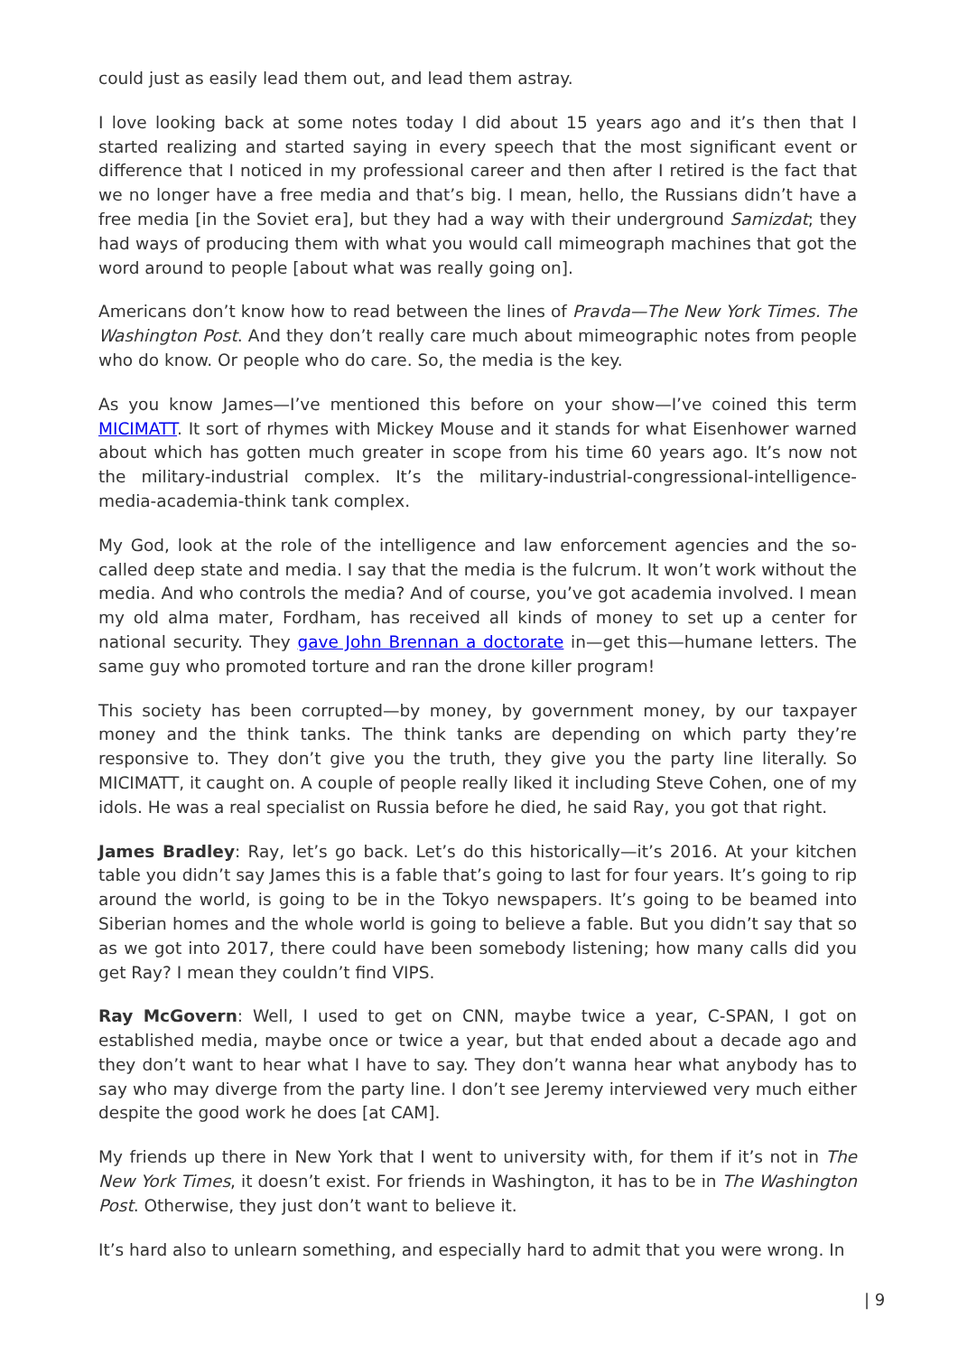could just as easily lead them out, and lead them astray.
I love looking back at some notes today I did about 15 years ago and it’s then that I started realizing and started saying in every speech that the most significant event or difference that I noticed in my professional career and then after I retired is the fact that we no longer have a free media and that’s big. I mean, hello, the Russians didn’t have a free media [in the Soviet era], but they had a way with their underground Samizdat; they had ways of producing them with what you would call mimeograph machines that got the word around to people [about what was really going on].
Americans don’t know how to read between the lines of Pravda—The New York Times. The Washington Post. And they don’t really care much about mimeographic notes from people who do know. Or people who do care. So, the media is the key.
As you know James—I’ve mentioned this before on your show—I’ve coined this term MICIMATT. It sort of rhymes with Mickey Mouse and it stands for what Eisenhower warned about which has gotten much greater in scope from his time 60 years ago. It’s now not the military-industrial complex. It’s the military-industrial-congressional-intelligence-media-academia-think tank complex.
My God, look at the role of the intelligence and law enforcement agencies and the so-called deep state and media. I say that the media is the fulcrum. It won’t work without the media. And who controls the media? And of course, you’ve got academia involved. I mean my old alma mater, Fordham, has received all kinds of money to set up a center for national security. They gave John Brennan a doctorate in—get this—humane letters. The same guy who promoted torture and ran the drone killer program!
This society has been corrupted—by money, by government money, by our taxpayer money and the think tanks. The think tanks are depending on which party they’re responsive to. They don’t give you the truth, they give you the party line literally. So MICIMATT, it caught on. A couple of people really liked it including Steve Cohen, one of my idols. He was a real specialist on Russia before he died, he said Ray, you got that right.
James Bradley: Ray, let’s go back. Let’s do this historically—it’s 2016. At your kitchen table you didn’t say James this is a fable that’s going to last for four years. It’s going to rip around the world, is going to be in the Tokyo newspapers. It’s going to be beamed into Siberian homes and the whole world is going to believe a fable. But you didn’t say that so as we got into 2017, there could have been somebody listening; how many calls did you get Ray? I mean they couldn’t find VIPS.
Ray McGovern: Well, I used to get on CNN, maybe twice a year, C-SPAN, I got on established media, maybe once or twice a year, but that ended about a decade ago and they don’t want to hear what I have to say. They don’t wanna hear what anybody has to say who may diverge from the party line. I don’t see Jeremy interviewed very much either despite the good work he does [at CAM].
My friends up there in New York that I went to university with, for them if it’s not in The New York Times, it doesn’t exist. For friends in Washington, it has to be in The Washington Post. Otherwise, they just don’t want to believe it.
It’s hard also to unlearn something, and especially hard to admit that you were wrong. In
| 9